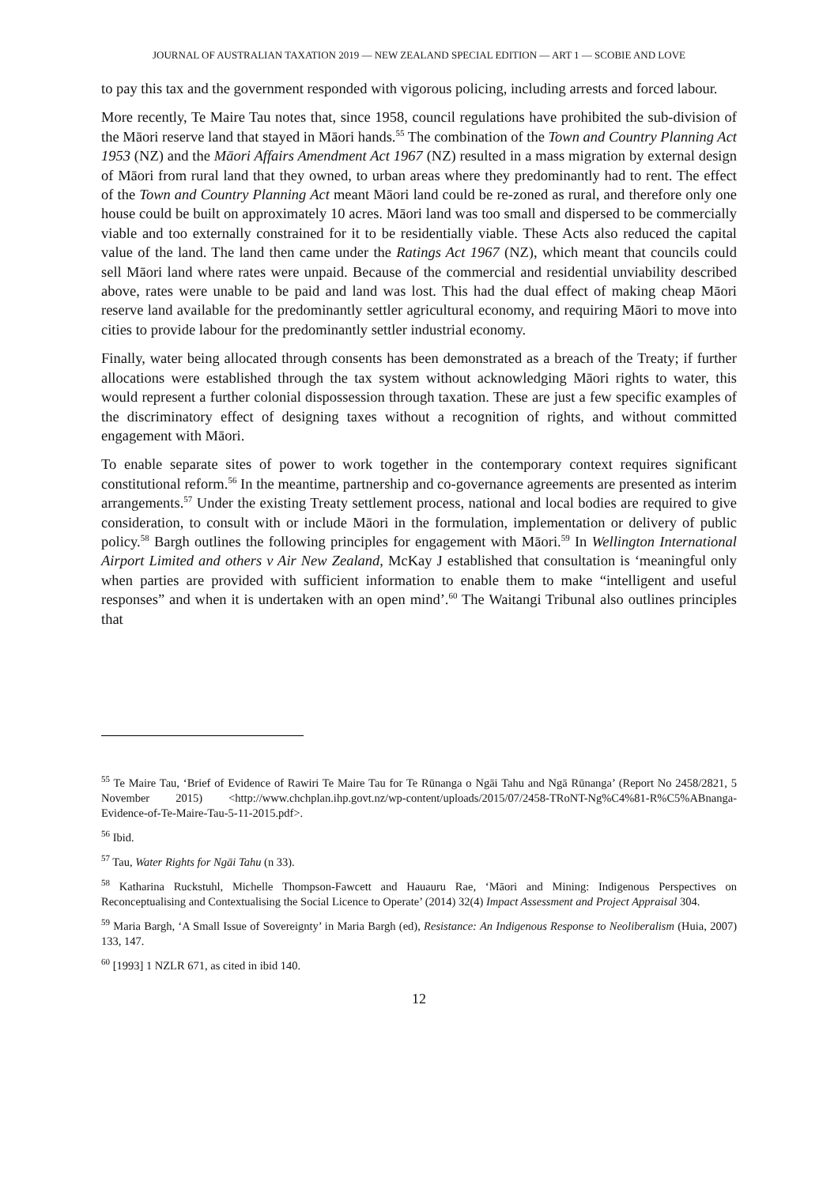JOURNAL OF AUSTRALIAN TAXATION 2019 — NEW ZEALAND SPECIAL EDITION — ART 1 — SCOBIE AND LOVE
to pay this tax and the government responded with vigorous policing, including arrests and forced labour.
More recently, Te Maire Tau notes that, since 1958, council regulations have prohibited the sub-division of the Māori reserve land that stayed in Māori hands.<sup>55</sup> The combination of the Town and Country Planning Act 1953 (NZ) and the Māori Affairs Amendment Act 1967 (NZ) resulted in a mass migration by external design of Māori from rural land that they owned, to urban areas where they predominantly had to rent. The effect of the Town and Country Planning Act meant Māori land could be re-zoned as rural, and therefore only one house could be built on approximately 10 acres. Māori land was too small and dispersed to be commercially viable and too externally constrained for it to be residentially viable. These Acts also reduced the capital value of the land. The land then came under the Ratings Act 1967 (NZ), which meant that councils could sell Māori land where rates were unpaid. Because of the commercial and residential unviability described above, rates were unable to be paid and land was lost. This had the dual effect of making cheap Māori reserve land available for the predominantly settler agricultural economy, and requiring Māori to move into cities to provide labour for the predominantly settler industrial economy.
Finally, water being allocated through consents has been demonstrated as a breach of the Treaty; if further allocations were established through the tax system without acknowledging Māori rights to water, this would represent a further colonial dispossession through taxation. These are just a few specific examples of the discriminatory effect of designing taxes without a recognition of rights, and without committed engagement with Māori.
To enable separate sites of power to work together in the contemporary context requires significant constitutional reform.<sup>56</sup> In the meantime, partnership and co-governance agreements are presented as interim arrangements.<sup>57</sup> Under the existing Treaty settlement process, national and local bodies are required to give consideration, to consult with or include Māori in the formulation, implementation or delivery of public policy.<sup>58</sup> Bargh outlines the following principles for engagement with Māori.<sup>59</sup> In Wellington International Airport Limited and others v Air New Zealand, McKay J established that consultation is ‘meaningful only when parties are provided with sufficient information to enable them to make “intelligent and useful responses” and when it is undertaken with an open mind’.<sup>60</sup> The Waitangi Tribunal also outlines principles that
<sup>55</sup> Te Maire Tau, ‘Brief of Evidence of Rawiri Te Maire Tau for Te Rūnanga o Ngāi Tahu and Ngā Rūnanga’ (Report No 2458/2821, 5 November 2015) <http://www.chchplan.ihp.govt.nz/wp-content/uploads/2015/07/2458-TRoNT-Ng%C4%81-R%C5%ABnanga-Evidence-of-Te-Maire-Tau-5-11-2015.pdf>.
<sup>56</sup> Ibid.
<sup>57</sup> Tau, Water Rights for Ngāi Tahu (n 33).
<sup>58</sup> Katharina Ruckstuhl, Michelle Thompson-Fawcett and Hauauru Rae, ‘Māori and Mining: Indigenous Perspectives on Reconceptualising and Contextualising the Social Licence to Operate’ (2014) 32(4) Impact Assessment and Project Appraisal 304.
<sup>59</sup> Maria Bargh, ‘A Small Issue of Sovereignty’ in Maria Bargh (ed), Resistance: An Indigenous Response to Neoliberalism (Huia, 2007) 133, 147.
<sup>60</sup> [1993] 1 NZLR 671, as cited in ibid 140.
12